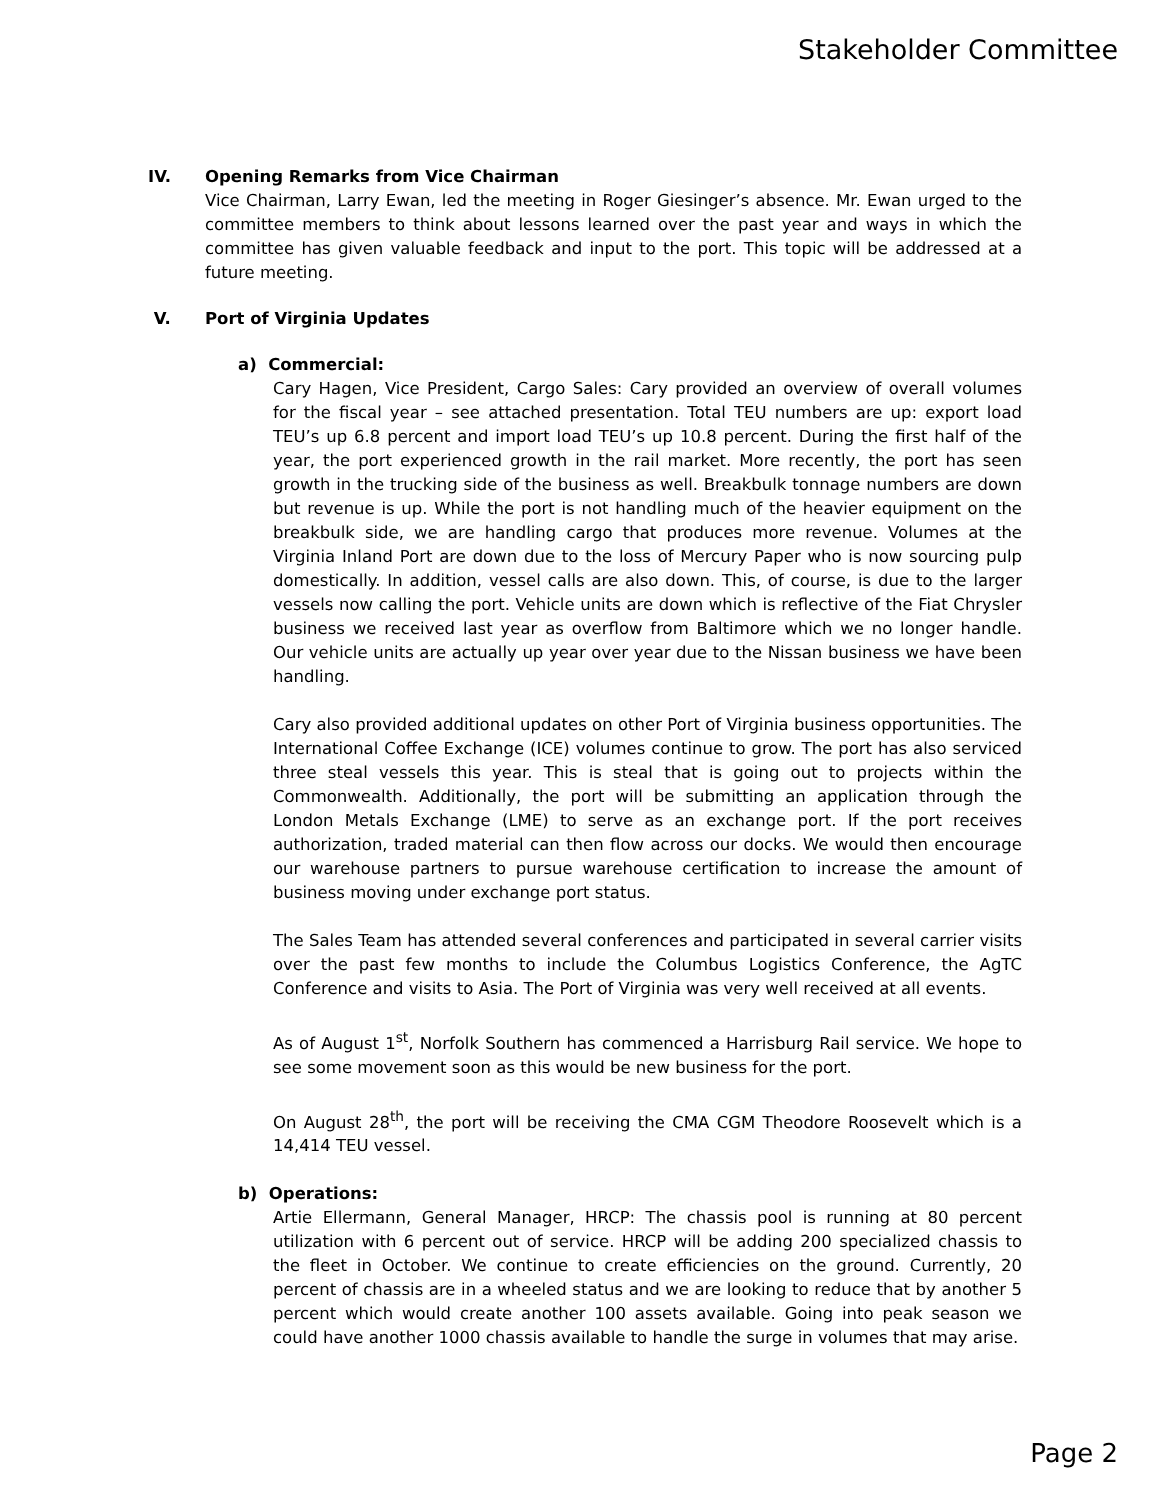Stakeholder Committee
IV. Opening Remarks from Vice Chairman
Vice Chairman, Larry Ewan, led the meeting in Roger Giesinger’s absence. Mr. Ewan urged to the committee members to think about lessons learned over the past year and ways in which the committee has given valuable feedback and input to the port. This topic will be addressed at a future meeting.
V. Port of Virginia Updates
a) Commercial:
Cary Hagen, Vice President, Cargo Sales: Cary provided an overview of overall volumes for the fiscal year – see attached presentation. Total TEU numbers are up: export load TEU’s up 6.8 percent and import load TEU’s up 10.8 percent. During the first half of the year, the port experienced growth in the rail market. More recently, the port has seen growth in the trucking side of the business as well. Breakbulk tonnage numbers are down but revenue is up. While the port is not handling much of the heavier equipment on the breakbulk side, we are handling cargo that produces more revenue. Volumes at the Virginia Inland Port are down due to the loss of Mercury Paper who is now sourcing pulp domestically. In addition, vessel calls are also down. This, of course, is due to the larger vessels now calling the port. Vehicle units are down which is reflective of the Fiat Chrysler business we received last year as overflow from Baltimore which we no longer handle. Our vehicle units are actually up year over year due to the Nissan business we have been handling.
Cary also provided additional updates on other Port of Virginia business opportunities. The International Coffee Exchange (ICE) volumes continue to grow. The port has also serviced three steal vessels this year. This is steal that is going out to projects within the Commonwealth. Additionally, the port will be submitting an application through the London Metals Exchange (LME) to serve as an exchange port. If the port receives authorization, traded material can then flow across our docks. We would then encourage our warehouse partners to pursue warehouse certification to increase the amount of business moving under exchange port status.
The Sales Team has attended several conferences and participated in several carrier visits over the past few months to include the Columbus Logistics Conference, the AgTC Conference and visits to Asia. The Port of Virginia was very well received at all events.
As of August 1<sup>st</sup>, Norfolk Southern has commenced a Harrisburg Rail service. We hope to see some movement soon as this would be new business for the port.
On August 28<sup>th</sup>, the port will be receiving the CMA CGM Theodore Roosevelt which is a 14,414 TEU vessel.
b) Operations:
Artie Ellermann, General Manager, HRCP: The chassis pool is running at 80 percent utilization with 6 percent out of service. HRCP will be adding 200 specialized chassis to the fleet in October. We continue to create efficiencies on the ground. Currently, 20 percent of chassis are in a wheeled status and we are looking to reduce that by another 5 percent which would create another 100 assets available. Going into peak season we could have another 1000 chassis available to handle the surge in volumes that may arise.
Page 2